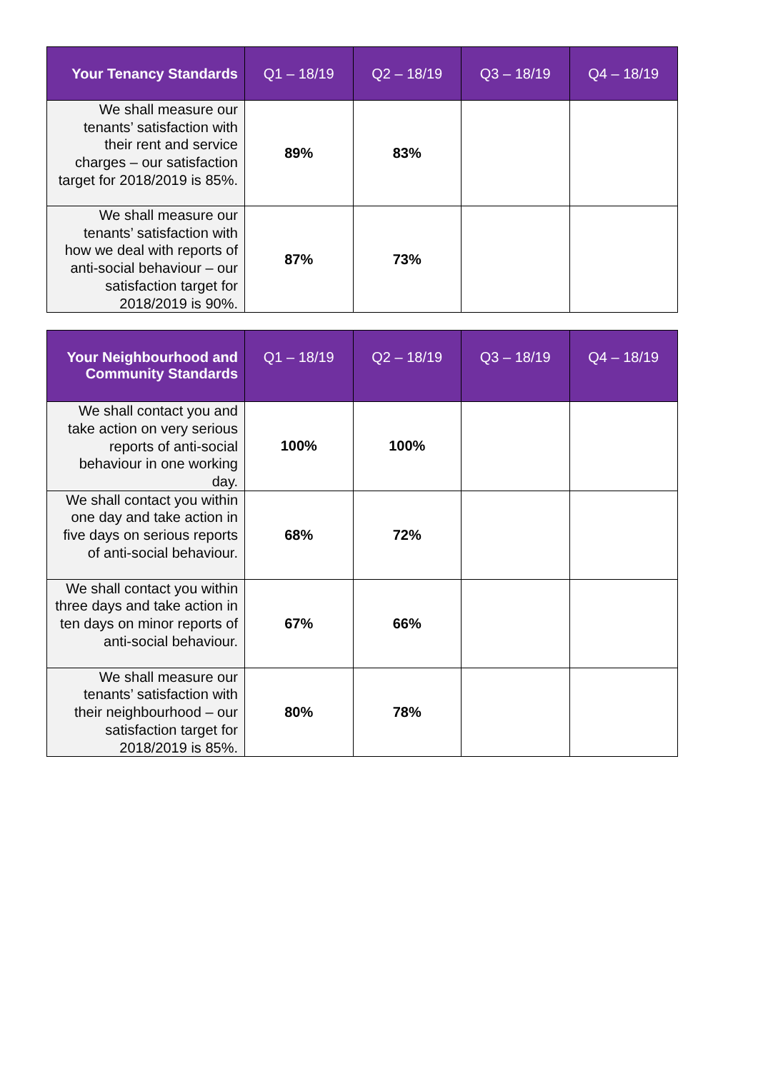| Your Tenancy Standards | Q1 – 18/19 | Q2 – 18/19 | Q3 – 18/19 | Q4 – 18/19 |
| --- | --- | --- | --- | --- |
| We shall measure our tenants’ satisfaction with their rent and service charges – our satisfaction target for 2018/2019 is 85%. | 89% | 83% | | |
| We shall measure our tenants’ satisfaction with how we deal with reports of anti-social behaviour – our satisfaction target for 2018/2019 is 90%. | 87% | 73% | | |
| Your Neighbourhood and Community Standards | Q1 – 18/19 | Q2 – 18/19 | Q3 – 18/19 | Q4 – 18/19 |
| --- | --- | --- | --- | --- |
| We shall contact you and take action on very serious reports of anti-social behaviour in one working day. | 100% | 100% | | |
| We shall contact you within one day and take action in five days on serious reports of anti-social behaviour. | 68% | 72% | | |
| We shall contact you within three days and take action in ten days on minor reports of anti-social behaviour. | 67% | 66% | | |
| We shall measure our tenants’ satisfaction with their neighbourhood – our satisfaction target for 2018/2019 is 85%. | 80% | 78% | | |